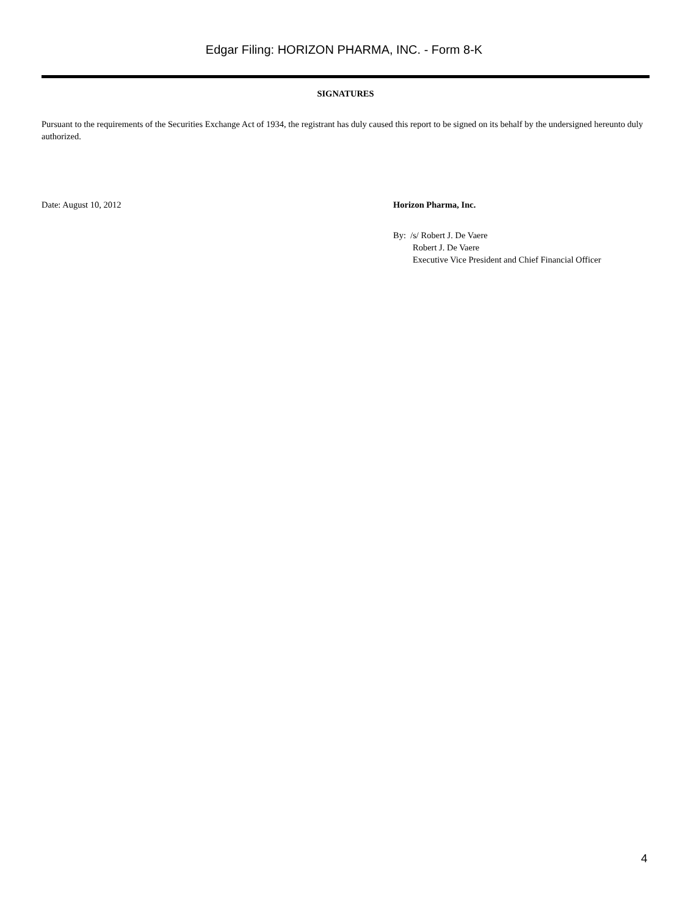Edgar Filing: HORIZON PHARMA, INC. - Form 8-K
SIGNATURES
Pursuant to the requirements of the Securities Exchange Act of 1934, the registrant has duly caused this report to be signed on its behalf by the undersigned hereunto duly authorized.
Date: August 10, 2012 Horizon Pharma, Inc.
By: /s/ Robert J. De Vaere
Robert J. De Vaere
Executive Vice President and Chief Financial Officer
4